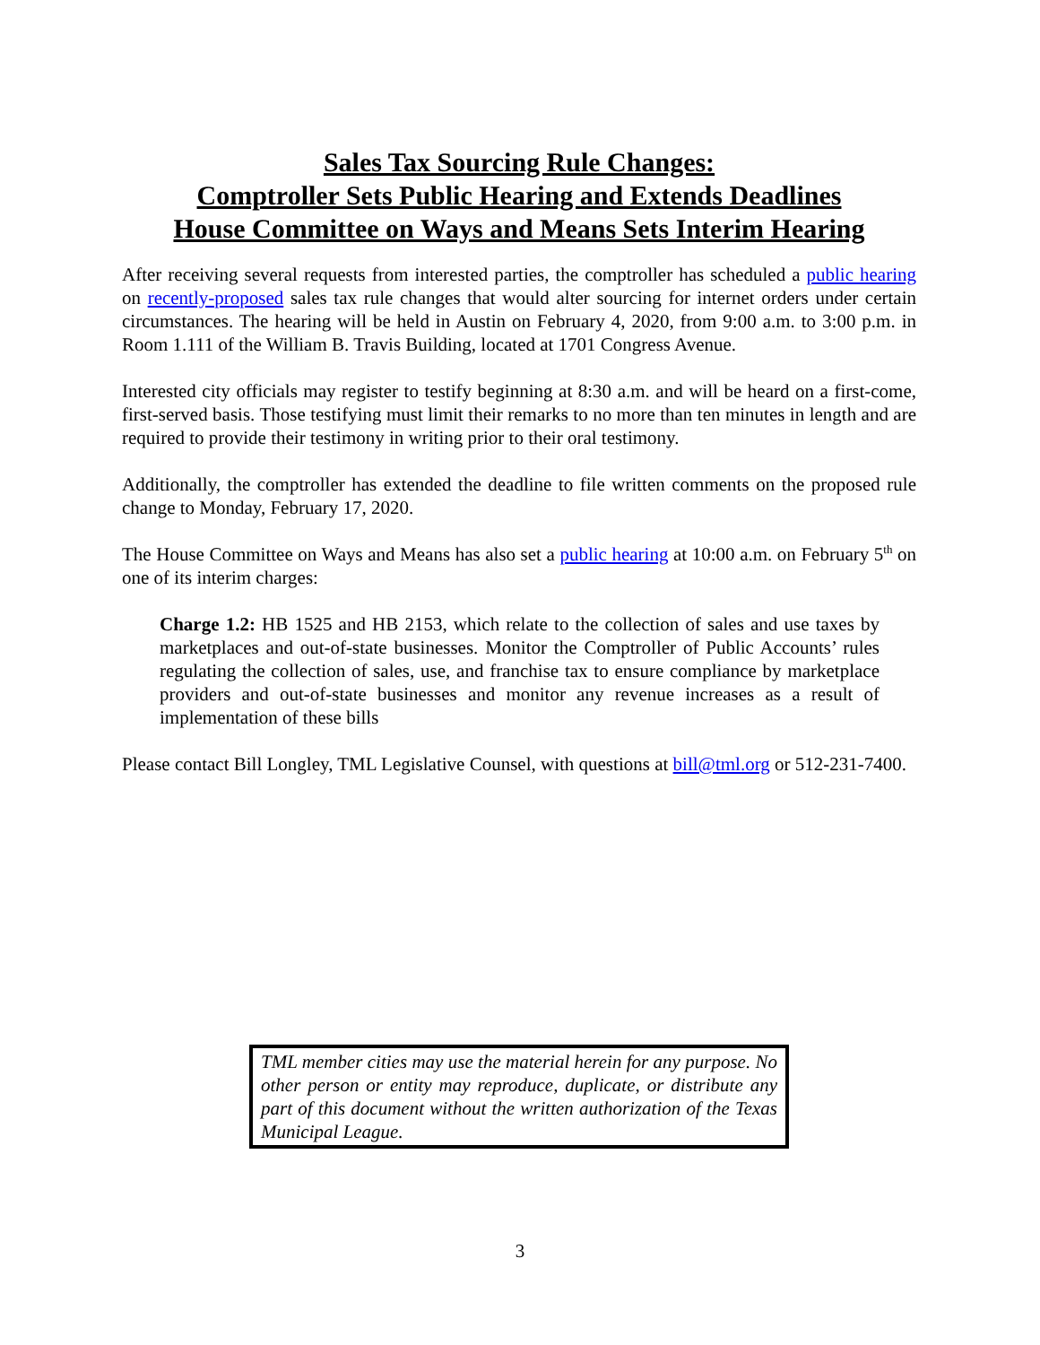Sales Tax Sourcing Rule Changes:
Comptroller Sets Public Hearing and Extends Deadlines
House Committee on Ways and Means Sets Interim Hearing
After receiving several requests from interested parties, the comptroller has scheduled a public hearing on recently-proposed sales tax rule changes that would alter sourcing for internet orders under certain circumstances. The hearing will be held in Austin on February 4, 2020, from 9:00 a.m. to 3:00 p.m. in Room 1.111 of the William B. Travis Building, located at 1701 Congress Avenue.
Interested city officials may register to testify beginning at 8:30 a.m. and will be heard on a first-come, first-served basis. Those testifying must limit their remarks to no more than ten minutes in length and are required to provide their testimony in writing prior to their oral testimony.
Additionally, the comptroller has extended the deadline to file written comments on the proposed rule change to Monday, February 17, 2020.
The House Committee on Ways and Means has also set a public hearing at 10:00 a.m. on February 5<sup>th</sup> on one of its interim charges:
Charge 1.2: HB 1525 and HB 2153, which relate to the collection of sales and use taxes by marketplaces and out-of-state businesses. Monitor the Comptroller of Public Accounts’ rules regulating the collection of sales, use, and franchise tax to ensure compliance by marketplace providers and out-of-state businesses and monitor any revenue increases as a result of implementation of these bills
Please contact Bill Longley, TML Legislative Counsel, with questions at bill@tml.org or 512-231-7400.
TML member cities may use the material herein for any purpose. No other person or entity may reproduce, duplicate, or distribute any part of this document without the written authorization of the Texas Municipal League.
3